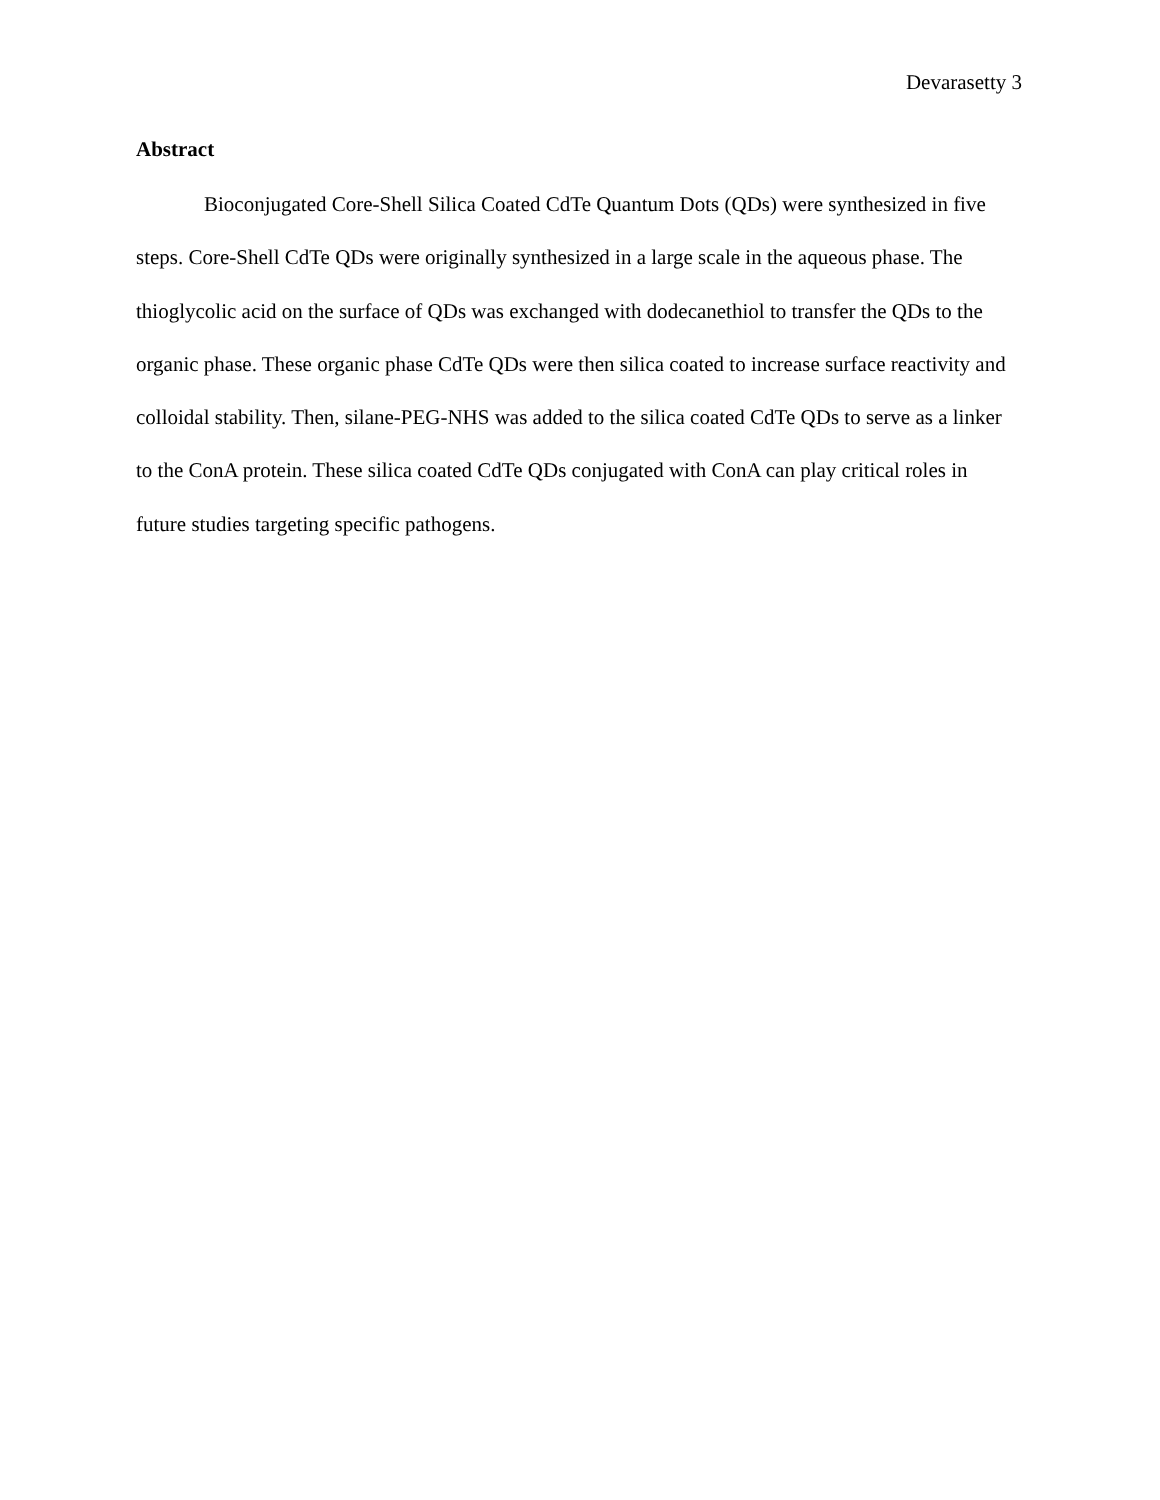Devarasetty 3
Abstract
Bioconjugated Core-Shell Silica Coated CdTe Quantum Dots (QDs) were synthesized in five steps. Core-Shell CdTe QDs were originally synthesized in a large scale in the aqueous phase. The thioglycolic acid on the surface of QDs was exchanged with dodecanethiol to transfer the QDs to the organic phase. These organic phase CdTe QDs were then silica coated to increase surface reactivity and colloidal stability. Then, silane-PEG-NHS was added to the silica coated CdTe QDs to serve as a linker to the ConA protein. These silica coated CdTe QDs conjugated with ConA can play critical roles in future studies targeting specific pathogens.